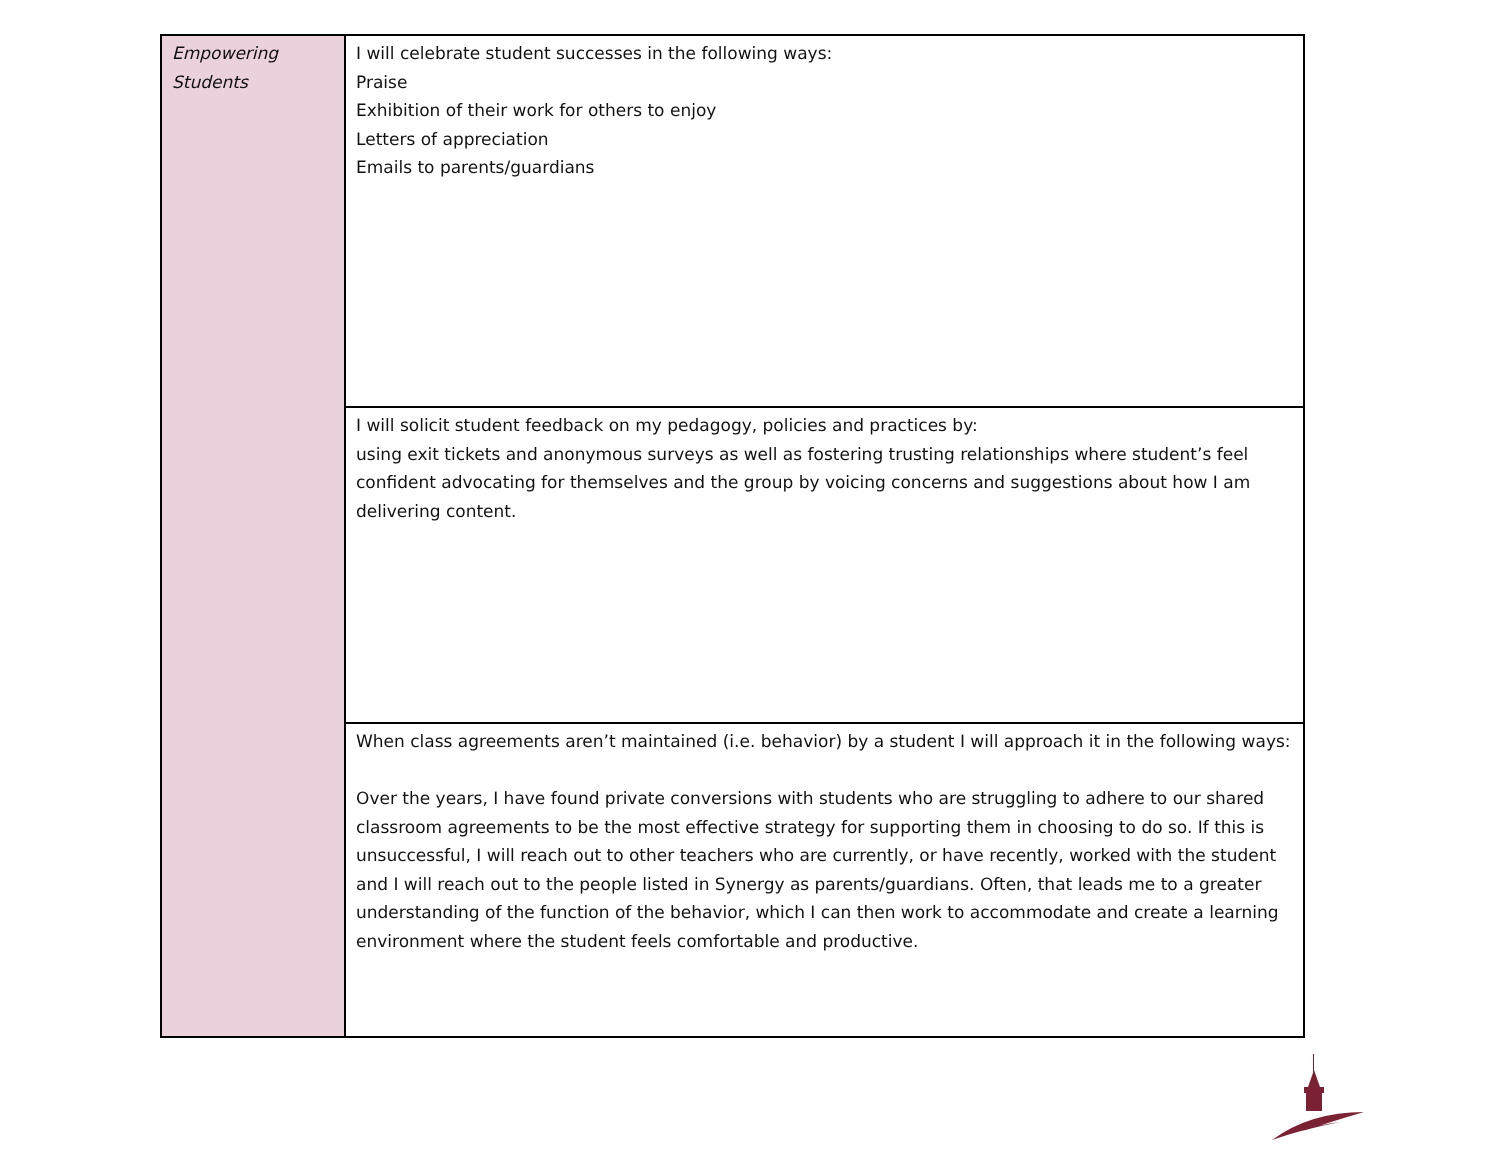| Empowering Students | I will celebrate student successes in the following ways: Praise Exhibition of their work for others to enjoy Letters of appreciation Emails to parents/guardians |
| | I will solicit student feedback on my pedagogy, policies and practices by: using exit tickets and anonymous surveys as well as fostering trusting relationships where student’s feel confident advocating for themselves and the group by voicing concerns and suggestions about how I am delivering content. |
| | When class agreements aren’t maintained (i.e. behavior) by a student I will approach it in the following ways: Over the years, I have found private conversions with students who are struggling to adhere to our shared classroom agreements to be the most effective strategy for supporting them in choosing to do so. If this is unsuccessful, I will reach out to other teachers who are currently, or have recently, worked with the student and I will reach out to the people listed in Synergy as parents/guardians. Often, that leads me to a greater understanding of the function of the behavior, which I can then work to accommodate and create a learning environment where the student feels comfortable and productive. |